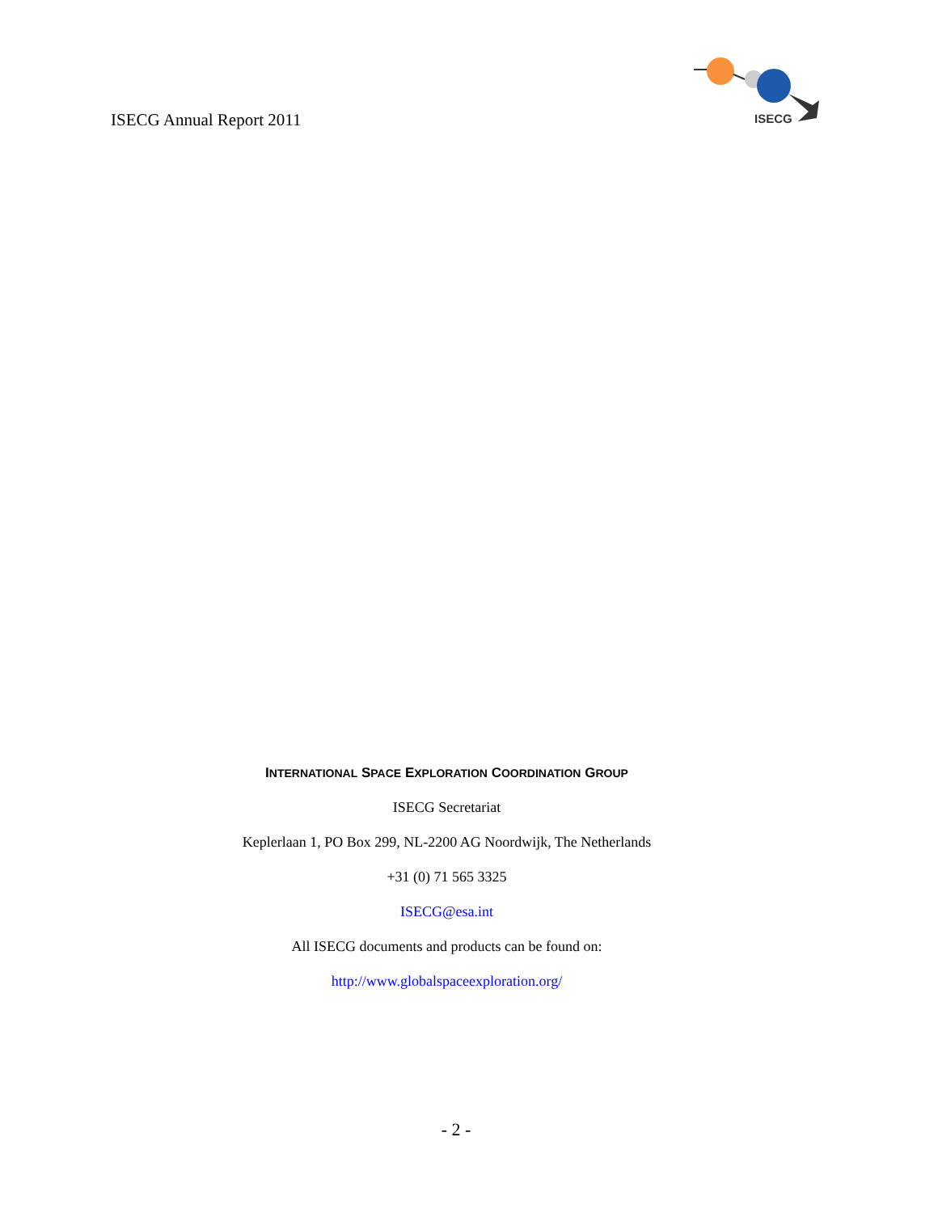ISECG Annual Report 2011
ISECG
INTERNATIONAL SPACE EXPLORATION COORDINATION GROUP
ISECG Secretariat
Keplerlaan 1, PO Box 299, NL-2200 AG Noordwijk, The Netherlands
+31 (0) 71 565 3325
ISECG@esa.int
All ISECG documents and products can be found on:
http://www.globalspaceexploration.org/
- 2 -